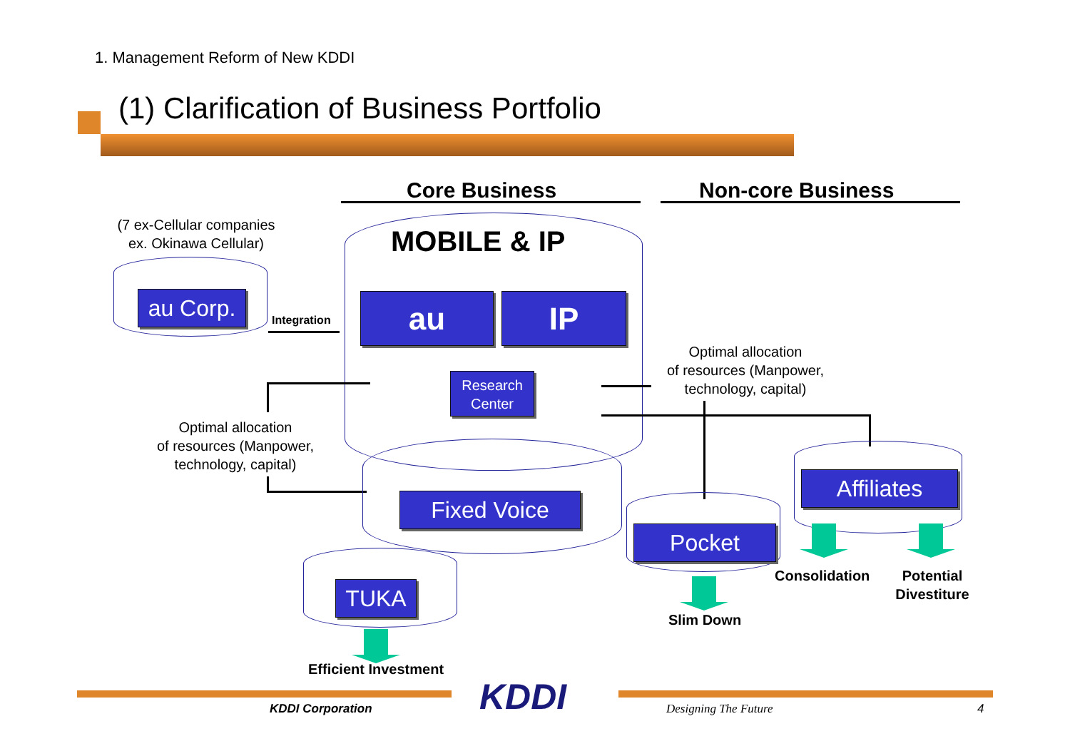1. Management Reform of New KDDI
(1) Clarification of Business Portfolio
Core Business Non-core Business
MOBILE & IP
au IP
Research
Center
(7 ex-Cellular companies
ex. Okinawa Cellular)
au Corp.
Integration
Optimal allocation
of resources (Manpower,
technology, capital)
Optimal allocation
of resources (Manpower,
technology, capital)
Fixed Voice
Pocket
Slim Down
Affiliates
Consolidation
Potential
Divestiture
TUKA
Efficient Investment
KDDI
KDDI Corporation Designing The Future 4